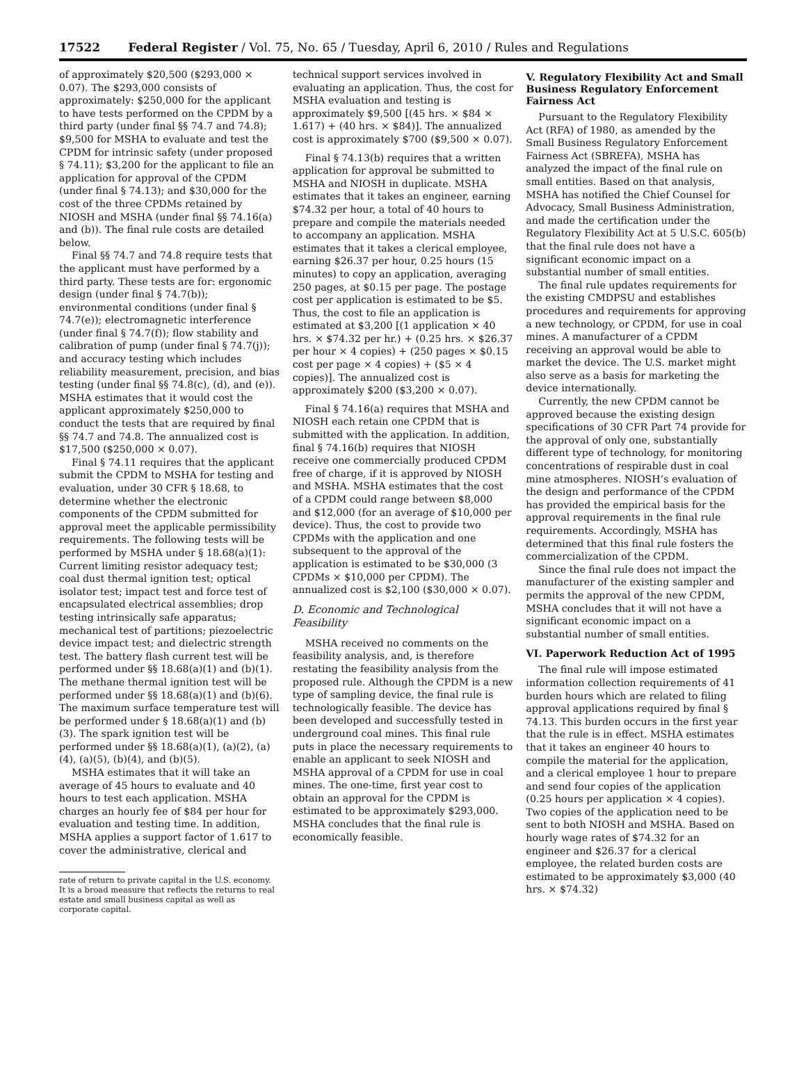17522 Federal Register / Vol. 75, No. 65 / Tuesday, April 6, 2010 / Rules and Regulations
of approximately $20,500 ($293,000 × 0.07). The $293,000 consists of approximately: $250,000 for the applicant to have tests performed on the CPDM by a third party (under final §§ 74.7 and 74.8); $9,500 for MSHA to evaluate and test the CPDM for intrinsic safety (under proposed § 74.11); $3,200 for the applicant to file an application for approval of the CPDM (under final § 74.13); and $30,000 for the cost of the three CPDMs retained by NIOSH and MSHA (under final §§ 74.16(a) and (b)). The final rule costs are detailed below.
Final §§ 74.7 and 74.8 require tests that the applicant must have performed by a third party. These tests are for: ergonomic design (under final § 74.7(b)); environmental conditions (under final § 74.7(e)); electromagnetic interference (under final § 74.7(f)); flow stability and calibration of pump (under final § 74.7(j)); and accuracy testing which includes reliability measurement, precision, and bias testing (under final §§ 74.8(c), (d), and (e)). MSHA estimates that it would cost the applicant approximately $250,000 to conduct the tests that are required by final §§ 74.7 and 74.8. The annualized cost is $17,500 ($250,000 × 0.07).
Final § 74.11 requires that the applicant submit the CPDM to MSHA for testing and evaluation, under 30 CFR § 18.68, to determine whether the electronic components of the CPDM submitted for approval meet the applicable permissibility requirements. The following tests will be performed by MSHA under § 18.68(a)(1): Current limiting resistor adequacy test; coal dust thermal ignition test; optical isolator test; impact test and force test of encapsulated electrical assemblies; drop testing intrinsically safe apparatus; mechanical test of partitions; piezoelectric device impact test; and dielectric strength test. The battery flash current test will be performed under §§ 18.68(a)(1) and (b)(1). The methane thermal ignition test will be performed under §§ 18.68(a)(1) and (b)(6). The maximum surface temperature test will be performed under § 18.68(a)(1) and (b)(3). The spark ignition test will be performed under §§ 18.68(a)(1), (a)(2), (a)(4), (a)(5), (b)(4), and (b)(5).
MSHA estimates that it will take an average of 45 hours to evaluate and 40 hours to test each application. MSHA charges an hourly fee of $84 per hour for evaluation and testing time. In addition, MSHA applies a support factor of 1.617 to cover the administrative, clerical and
rate of return to private capital in the U.S. economy. It is a broad measure that reflects the returns to real estate and small business capital as well as corporate capital.
technical support services involved in evaluating an application. Thus, the cost for MSHA evaluation and testing is approximately $9,500 [(45 hrs. × $84 × 1.617) + (40 hrs. × $84)]. The annualized cost is approximately $700 ($9,500 × 0.07).
Final § 74.13(b) requires that a written application for approval be submitted to MSHA and NIOSH in duplicate. MSHA estimates that it takes an engineer, earning $74.32 per hour, a total of 40 hours to prepare and compile the materials needed to accompany an application. MSHA estimates that it takes a clerical employee, earning $26.37 per hour, 0.25 hours (15 minutes) to copy an application, averaging 250 pages, at $0.15 per page. The postage cost per application is estimated to be $5. Thus, the cost to file an application is estimated at $3,200 [(1 application × 40 hrs. × $74.32 per hr.) + (0.25 hrs. × $26.37 per hour × 4 copies) + (250 pages × $0.15 cost per page × 4 copies) + ($5 × 4 copies)]. The annualized cost is approximately $200 ($3,200 × 0.07).
Final § 74.16(a) requires that MSHA and NIOSH each retain one CPDM that is submitted with the application. In addition, final § 74.16(b) requires that NIOSH receive one commercially produced CPDM free of charge, if it is approved by NIOSH and MSHA. MSHA estimates that the cost of a CPDM could range between $8,000 and $12,000 (for an average of $10,000 per device). Thus, the cost to provide two CPDMs with the application and one subsequent to the approval of the application is estimated to be $30,000 (3 CPDMs × $10,000 per CPDM). The annualized cost is $2,100 ($30,000 × 0.07).
D. Economic and Technological Feasibility
MSHA received no comments on the feasibility analysis, and, is therefore restating the feasibility analysis from the proposed rule. Although the CPDM is a new type of sampling device, the final rule is technologically feasible. The device has been developed and successfully tested in underground coal mines. This final rule puts in place the necessary requirements to enable an applicant to seek NIOSH and MSHA approval of a CPDM for use in coal mines. The one-time, first year cost to obtain an approval for the CPDM is estimated to be approximately $293,000. MSHA concludes that the final rule is economically feasible.
V. Regulatory Flexibility Act and Small Business Regulatory Enforcement Fairness Act
Pursuant to the Regulatory Flexibility Act (RFA) of 1980, as amended by the Small Business Regulatory Enforcement Fairness Act (SBREFA), MSHA has analyzed the impact of the final rule on small entities. Based on that analysis, MSHA has notified the Chief Counsel for Advocacy, Small Business Administration, and made the certification under the Regulatory Flexibility Act at 5 U.S.C. 605(b) that the final rule does not have a significant economic impact on a substantial number of small entities.
The final rule updates requirements for the existing CMDPSU and establishes procedures and requirements for approving a new technology, or CPDM, for use in coal mines. A manufacturer of a CPDM receiving an approval would be able to market the device. The U.S. market might also serve as a basis for marketing the device internationally.
Currently, the new CPDM cannot be approved because the existing design specifications of 30 CFR Part 74 provide for the approval of only one, substantially different type of technology, for monitoring concentrations of respirable dust in coal mine atmospheres. NIOSH’s evaluation of the design and performance of the CPDM has provided the empirical basis for the approval requirements in the final rule requirements. Accordingly, MSHA has determined that this final rule fosters the commercialization of the CPDM.
Since the final rule does not impact the manufacturer of the existing sampler and permits the approval of the new CPDM, MSHA concludes that it will not have a significant economic impact on a substantial number of small entities.
VI. Paperwork Reduction Act of 1995
The final rule will impose estimated information collection requirements of 41 burden hours which are related to filing approval applications required by final § 74.13. This burden occurs in the first year that the rule is in effect. MSHA estimates that it takes an engineer 40 hours to compile the material for the application, and a clerical employee 1 hour to prepare and send four copies of the application (0.25 hours per application × 4 copies). Two copies of the application need to be sent to both NIOSH and MSHA. Based on hourly wage rates of $74.32 for an engineer and $26.37 for a clerical employee, the related burden costs are estimated to be approximately $3,000 (40 hrs. × $74.32)